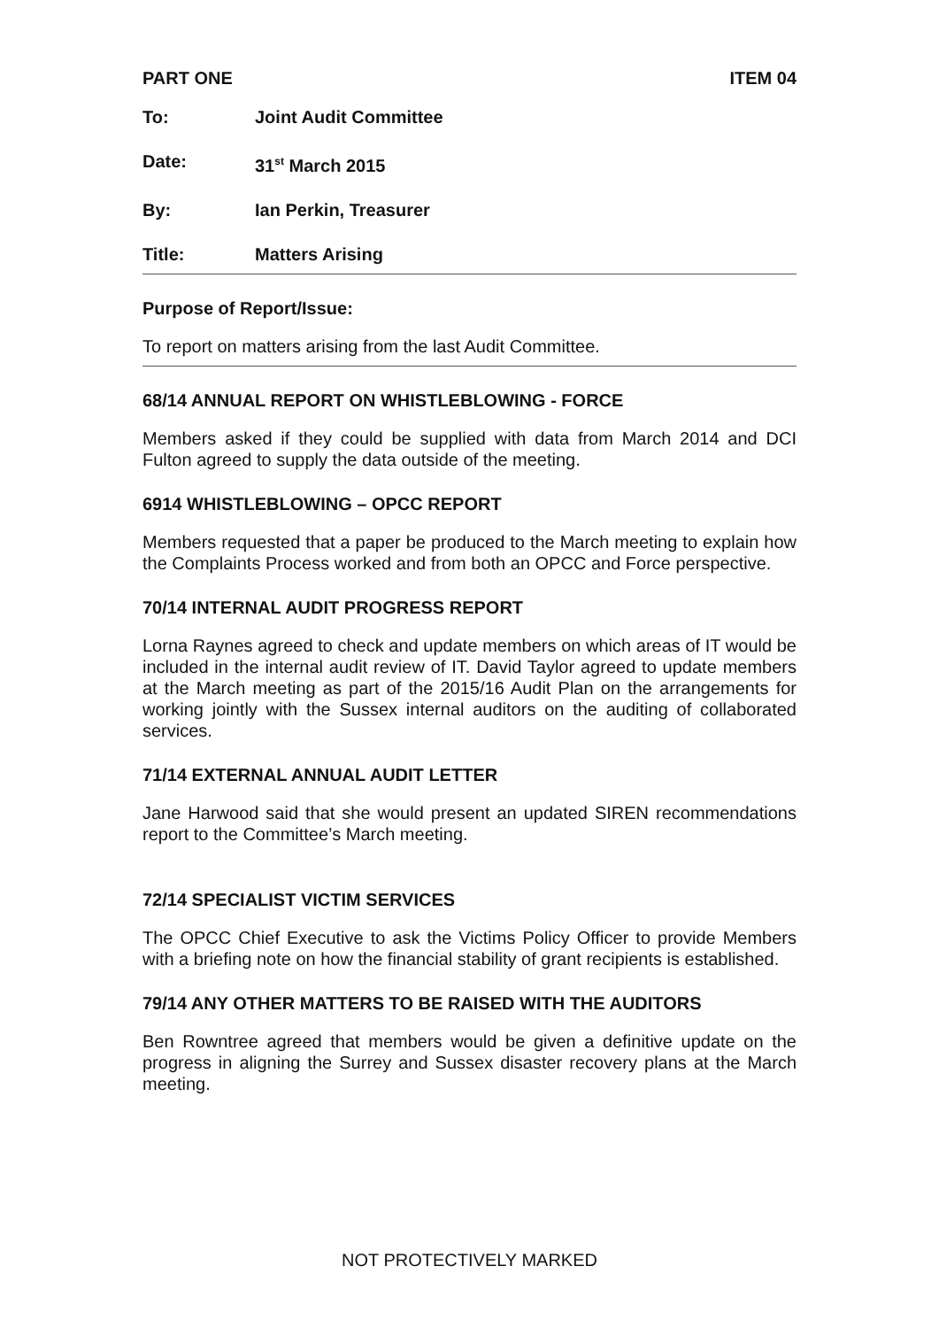PART ONE ITEM 04
To: Joint Audit Committee
Date: 31<sup>st</sup> March 2015
By: Ian Perkin, Treasurer
Title: Matters Arising
Purpose of Report/Issue:
To report on matters arising from the last Audit Committee.
68/14 ANNUAL REPORT ON WHISTLEBLOWING - FORCE
Members asked if they could be supplied with data from March 2014 and DCI Fulton agreed to supply the data outside of the meeting.
6914 WHISTLEBLOWING – OPCC REPORT
Members requested that a paper be produced to the March meeting to explain how the Complaints Process worked and from both an OPCC and Force perspective.
70/14 INTERNAL AUDIT PROGRESS REPORT
Lorna Raynes agreed to check and update members on which areas of IT would be included in the internal audit review of IT. David Taylor agreed to update members at the March meeting as part of the 2015/16 Audit Plan on the arrangements for working jointly with the Sussex internal auditors on the auditing of collaborated services.
71/14 EXTERNAL ANNUAL AUDIT LETTER
Jane Harwood said that she would present an updated SIREN recommendations report to the Committee’s March meeting.
72/14 SPECIALIST VICTIM SERVICES
The OPCC Chief Executive to ask the Victims Policy Officer to provide Members with a briefing note on how the financial stability of grant recipients is established.
79/14 ANY OTHER MATTERS TO BE RAISED WITH THE AUDITORS
Ben Rowntree agreed that members would be given a definitive update on the progress in aligning the Surrey and Sussex disaster recovery plans at the March meeting.
NOT PROTECTIVELY MARKED